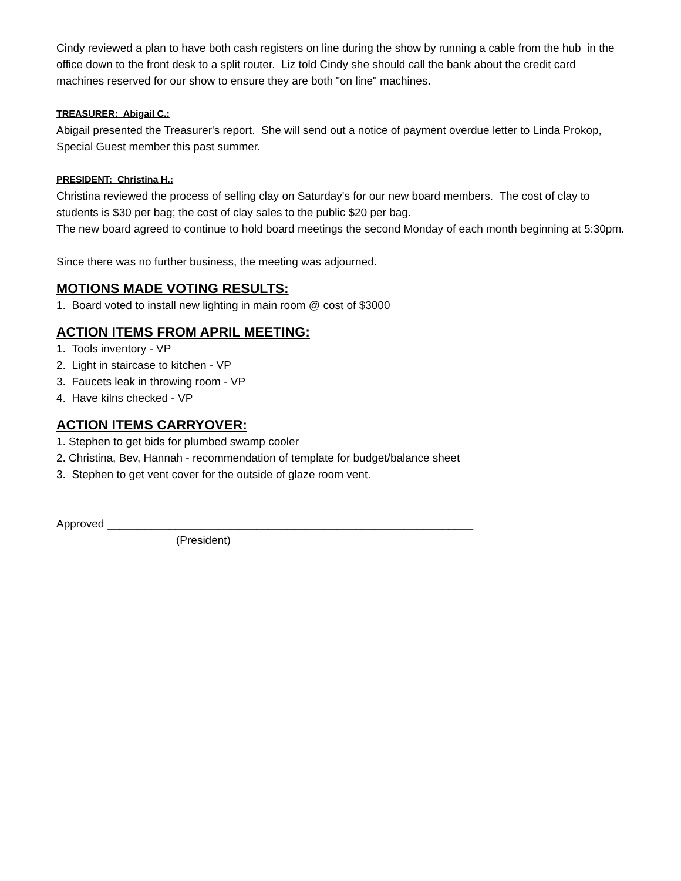Cindy reviewed a plan to have both cash registers on line during the show by running a cable from the hub in the office down to the front desk to a split router. Liz told Cindy she should call the bank about the credit card machines reserved for our show to ensure they are both "on line" machines.
TREASURER: Abigail C.:
Abigail presented the Treasurer's report. She will send out a notice of payment overdue letter to Linda Prokop, Special Guest member this past summer.
PRESIDENT: Christina H.:
Christina reviewed the process of selling clay on Saturday's for our new board members. The cost of clay to students is $30 per bag; the cost of clay sales to the public $20 per bag.
The new board agreed to continue to hold board meetings the second Monday of each month beginning at 5:30pm.
Since there was no further business, the meeting was adjourned.
MOTIONS MADE VOTING RESULTS:
1. Board voted to install new lighting in main room @ cost of $3000
ACTION ITEMS FROM APRIL MEETING:
1. Tools inventory - VP
2. Light in staircase to kitchen - VP
3. Faucets leak in throwing room - VP
4. Have kilns checked - VP
ACTION ITEMS CARRYOVER:
1. Stephen to get bids for plumbed swamp cooler
2. Christina, Bev, Hannah - recommendation of template for budget/balance sheet
3. Stephen to get vent cover for the outside of glaze room vent.
Approved ___________________________________________________________
(President)